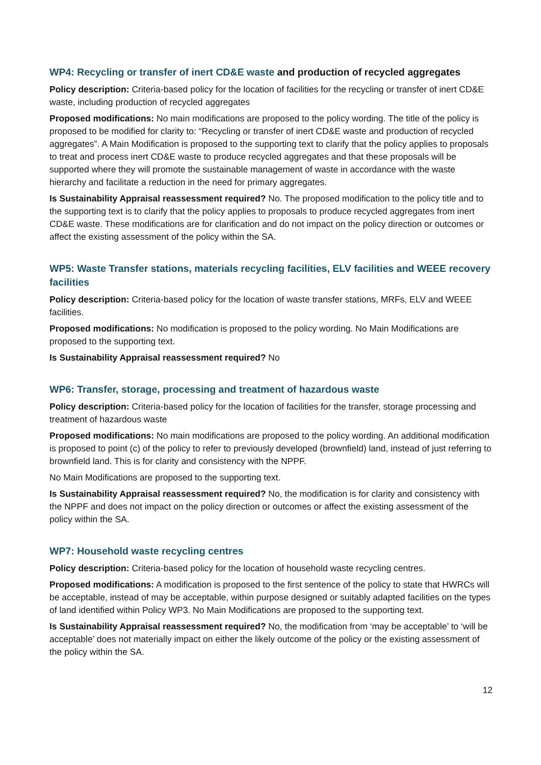WP4: Recycling or transfer of inert CD&E waste and production of recycled aggregates
Policy description: Criteria-based policy for the location of facilities for the recycling or transfer of inert CD&E waste, including production of recycled aggregates
Proposed modifications: No main modifications are proposed to the policy wording. The title of the policy is proposed to be modified for clarity to: “Recycling or transfer of inert CD&E waste and production of recycled aggregates”. A Main Modification is proposed to the supporting text to clarify that the policy applies to proposals to treat and process inert CD&E waste to produce recycled aggregates and that these proposals will be supported where they will promote the sustainable management of waste in accordance with the waste hierarchy and facilitate a reduction in the need for primary aggregates.
Is Sustainability Appraisal reassessment required? No. The proposed modification to the policy title and to the supporting text is to clarify that the policy applies to proposals to produce recycled aggregates from inert CD&E waste. These modifications are for clarification and do not impact on the policy direction or outcomes or affect the existing assessment of the policy within the SA.
WP5: Waste Transfer stations, materials recycling facilities, ELV facilities and WEEE recovery facilities
Policy description: Criteria-based policy for the location of waste transfer stations, MRFs, ELV and WEEE facilities.
Proposed modifications: No modification is proposed to the policy wording. No Main Modifications are proposed to the supporting text.
Is Sustainability Appraisal reassessment required? No
WP6: Transfer, storage, processing and treatment of hazardous waste
Policy description: Criteria-based policy for the location of facilities for the transfer, storage processing and treatment of hazardous waste
Proposed modifications: No main modifications are proposed to the policy wording. An additional modification is proposed to point (c) of the policy to refer to previously developed (brownfield) land, instead of just referring to brownfield land. This is for clarity and consistency with the NPPF.
No Main Modifications are proposed to the supporting text.
Is Sustainability Appraisal reassessment required? No, the modification is for clarity and consistency with the NPPF and does not impact on the policy direction or outcomes or affect the existing assessment of the policy within the SA.
WP7: Household waste recycling centres
Policy description: Criteria-based policy for the location of household waste recycling centres.
Proposed modifications: A modification is proposed to the first sentence of the policy to state that HWRCs will be acceptable, instead of may be acceptable, within purpose designed or suitably adapted facilities on the types of land identified within Policy WP3. No Main Modifications are proposed to the supporting text.
Is Sustainability Appraisal reassessment required? No, the modification from ‘may be acceptable’ to ‘will be acceptable’ does not materially impact on either the likely outcome of the policy or the existing assessment of the policy within the SA.
12